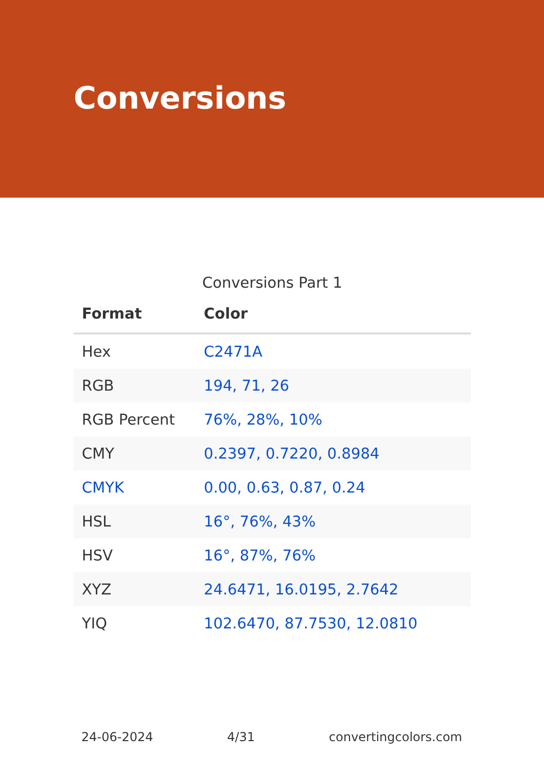Conversions
Conversions Part 1
| Format | Color |
| --- | --- |
| Hex | C2471A |
| RGB | 194, 71, 26 |
| RGB Percent | 76%, 28%, 10% |
| CMY | 0.2397, 0.7220, 0.8984 |
| CMYK | 0.00, 0.63, 0.87, 0.24 |
| HSL | 16°, 76%, 43% |
| HSV | 16°, 87%, 76% |
| XYZ | 24.6471, 16.0195, 2.7642 |
| YIQ | 102.6470, 87.7530, 12.0810 |
24-06-2024 4/31 convertingcolors.com